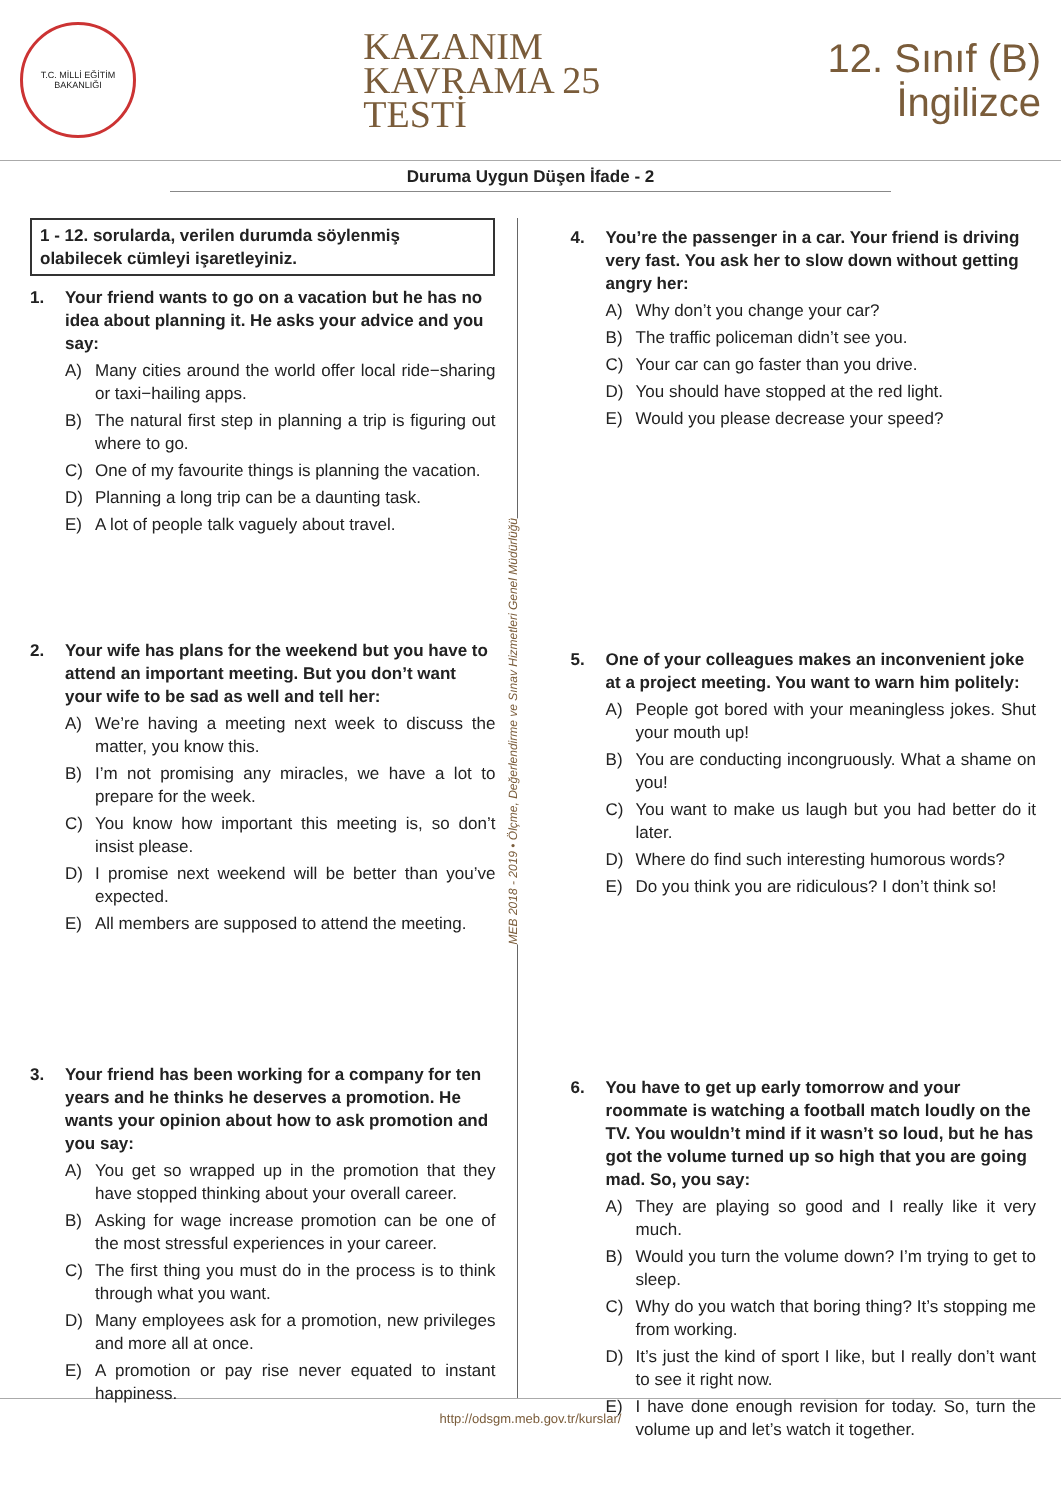T.C. MİLLİ EĞİTİM BAKANLIĞI
KAZANIM
KAVRAMA 25
TESTİ
12. Sınıf (B)
İngilizce
Duruma Uygun Düşen İfade - 2
1 - 12. sorularda, verilen durumda söylenmiş olabilecek cümleyi işaretleyiniz.
1. Your friend wants to go on a vacation but he has no idea about planning it. He asks your advice and you say:
A) Many cities around the world offer local ride−sharing or taxi−hailing apps.
B) The natural first step in planning a trip is figuring out where to go.
C) One of my favourite things is planning the vacation.
D) Planning a long trip can be a daunting task.
E) A lot of people talk vaguely about travel.
2. Your wife has plans for the weekend but you have to attend an important meeting. But you don’t want your wife to be sad as well and tell her:
A) We’re having a meeting next week to discuss the matter, you know this.
B) I’m not promising any miracles, we have a lot to prepare for the week.
C) You know how important this meeting is, so don’t insist please.
D) I promise next weekend will be better than you’ve expected.
E) All members are supposed to attend the meeting.
3. Your friend has been working for a company for ten years and he thinks he deserves a promotion. He wants your opinion about how to ask promotion and you say:
A) You get so wrapped up in the promotion that they have stopped thinking about your overall career.
B) Asking for wage increase promotion can be one of the most stressful experiences in your career.
C) The first thing you must do in the process is to think through what you want.
D) Many employees ask for a promotion, new privileges and more all at once.
E) A promotion or pay rise never equated to instant happiness.
MEB 2018 - 2019 • Ölçme, Değerlendirme ve Sınav Hizmetleri Genel Müdürlüğü
4. You’re the passenger in a car. Your friend is driving very fast. You ask her to slow down without getting angry her:
A) Why don’t you change your car?
B) The traffic policeman didn’t see you.
C) Your car can go faster than you drive.
D) You should have stopped at the red light.
E) Would you please decrease your speed?
5. One of your colleagues makes an inconvenient joke at a project meeting. You want to warn him politely:
A) People got bored with your meaningless jokes. Shut your mouth up!
B) You are conducting incongruously. What a shame on you!
C) You want to make us laugh but you had better do it later.
D) Where do find such interesting humorous words?
E) Do you think you are ridiculous? I don’t think so!
6. You have to get up early tomorrow and your roommate is watching a football match loudly on the TV. You wouldn’t mind if it wasn’t so loud, but he has got the volume turned up so high that you are going mad. So, you say:
A) They are playing so good and I really like it very much.
B) Would you turn the volume down? I’m trying to get to sleep.
C) Why do you watch that boring thing? It’s stopping me from working.
D) It’s just the kind of sport I like, but I really don’t want to see it right now.
E) I have done enough revision for today. So, turn the volume up and let’s watch it together.
http://odsgm.meb.gov.tr/kurslar/